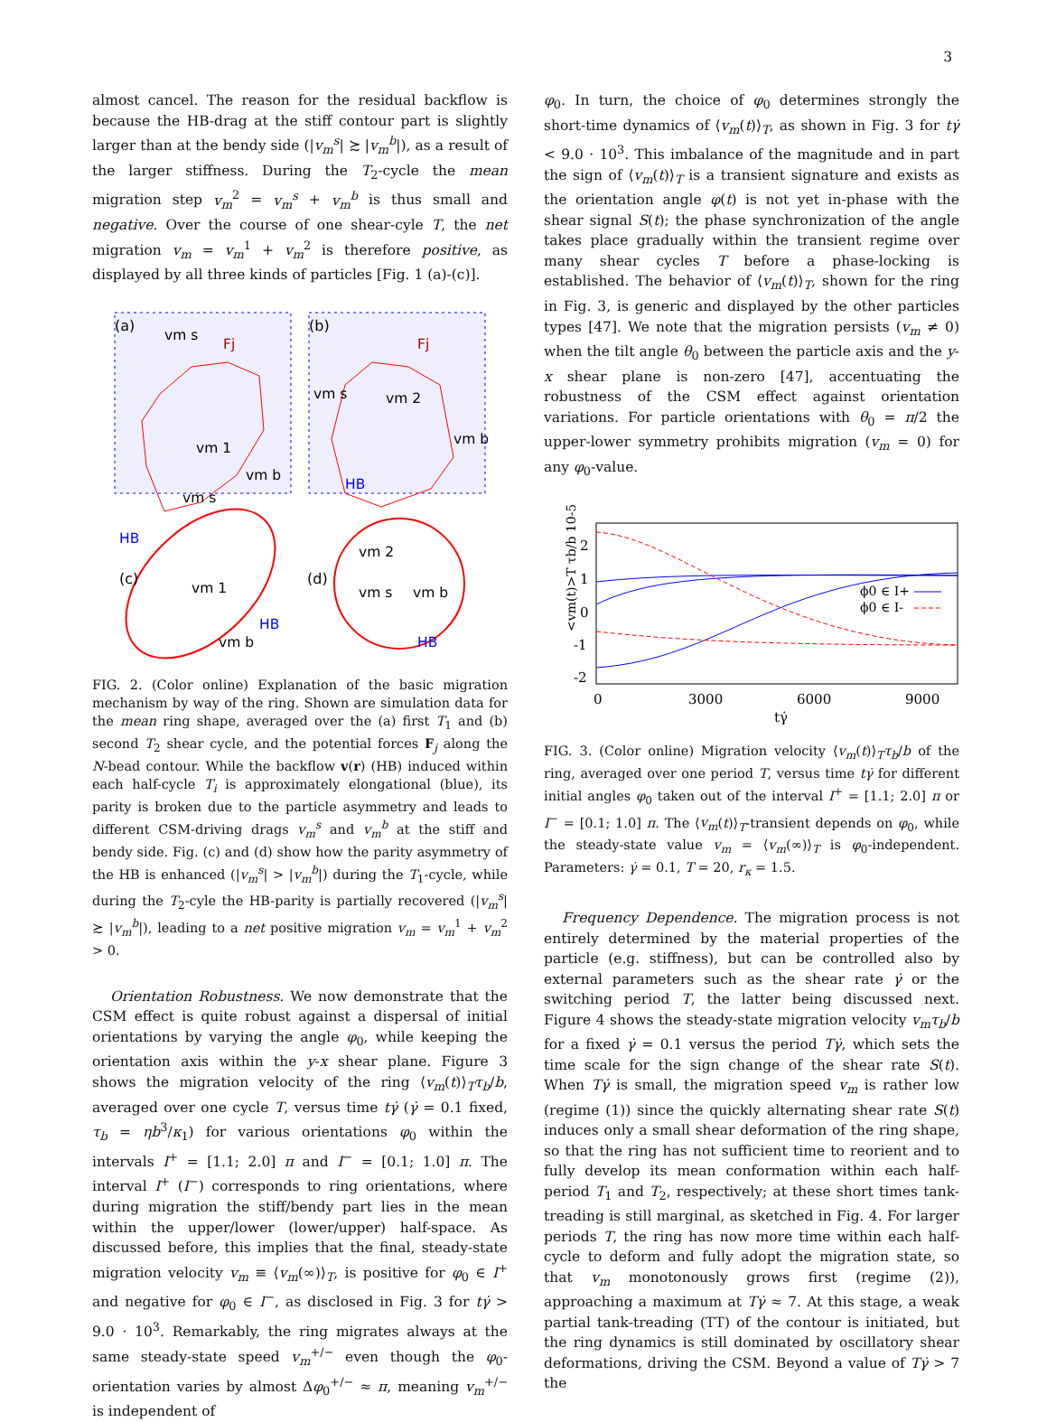3
almost cancel. The reason for the residual backflow is because the HB-drag at the stiff contour part is slightly larger than at the bendy side (|v<sub>m</sub><sup>s</sup>| ≿ |v<sub>m</sub><sup>b</sup>|), as a result of the larger stiffness. During the T<sub>2</sub>-cycle the mean migration step v<sub>m</sub><sup>2</sup> = v<sub>m</sub><sup>s</sup> + v<sub>m</sub><sup>b</sup> is thus small and negative. Over the course of one shear-cyle T, the net migration v<sub>m</sub> = v<sub>m</sub><sup>1</sup> + v<sub>m</sub><sup>2</sup> is therefore positive, as displayed by all three kinds of particles [Fig. 1 (a)-(c)].
(a)
(b)
Fj
Fj
vm s
vm 1
vm b
vm s
vm 2
vm b
(c)
(d)
HB
HB
HB
HB
vm s
vm 1
vm b
vm 2
vm s
vm b
FIG. 2. (Color online) Explanation of the basic migration mechanism by way of the ring. Shown are simulation data for the mean ring shape, averaged over the (a) first T<sub>1</sub> and (b) second T<sub>2</sub> shear cycle, and the potential forces F<sub>j</sub> along the N-bead contour. While the backflow v(r) (HB) induced within each half-cycle T<sub>i</sub> is approximately elongational (blue), its parity is broken due to the particle asymmetry and leads to different CSM-driving drags v<sub>m</sub><sup>s</sup> and v<sub>m</sub><sup>b</sup> at the stiff and bendy side. Fig. (c) and (d) show how the parity asymmetry of the HB is enhanced (|v<sub>m</sub><sup>s</sup>| > |v<sub>m</sub><sup>b</sup>|) during the T<sub>1</sub>-cycle, while during the T<sub>2</sub>-cyle the HB-parity is partially recovered (|v<sub>m</sub><sup>s</sup>| ≿ |v<sub>m</sub><sup>b</sup>|), leading to a net positive migration v<sub>m</sub> = v<sub>m</sub><sup>1</sup> + v<sub>m</sub><sup>2</sup> > 0.
Orientation Robustness. We now demonstrate that the CSM effect is quite robust against a dispersal of initial orientations by varying the angle φ<sub>0</sub>, while keeping the orientation axis within the y-x shear plane. Figure 3 shows the migration velocity of the ring ⟨v<sub>m</sub>(t)⟩<sub>T</sub>τ<sub>b</sub>/b, averaged over one cycle T, versus time tγ̇ (γ̇ = 0.1 fixed, τ<sub>b</sub> = ηb<sup>3</sup>/κ<sub>1</sub>) for various orientations φ<sub>0</sub> within the intervals I<sup>+</sup> = [1.1; 2.0] π and I<sup>−</sup> = [0.1; 1.0] π. The interval I<sup>+</sup> (I<sup>−</sup>) corresponds to ring orientations, where during migration the stiff/bendy part lies in the mean within the upper/lower (lower/upper) half-space. As discussed before, this implies that the final, steady-state migration velocity v<sub>m</sub> ≡ ⟨v<sub>m</sub>(∞)⟩<sub>T</sub>, is positive for φ<sub>0</sub> ∈ I<sup>+</sup> and negative for φ<sub>0</sub> ∈ I<sup>−</sup>, as disclosed in Fig. 3 for tγ̇ > 9.0 · 10<sup>3</sup>. Remarkably, the ring migrates always at the same steady-state speed v<sub>m</sub><sup>+/−</sup> even though the φ<sub>0</sub>-orientation varies by almost Δφ<sub>0</sub><sup>+/−</sup> ≈ π, meaning v<sub>m</sub><sup>+/−</sup> is independent of
φ<sub>0</sub>. In turn, the choice of φ<sub>0</sub> determines strongly the short-time dynamics of ⟨v<sub>m</sub>(t)⟩<sub>T</sub>, as shown in Fig. 3 for tγ̇ < 9.0 · 10<sup>3</sup>. This imbalance of the magnitude and in part the sign of ⟨v<sub>m</sub>(t)⟩<sub>T</sub> is a transient signature and exists as the orientation angle φ(t) is not yet in-phase with the shear signal S(t); the phase synchronization of the angle takes place gradually within the transient regime over many shear cycles T before a phase-locking is established. The behavior of ⟨v<sub>m</sub>(t)⟩<sub>T</sub>, shown for the ring in Fig. 3, is generic and displayed by the other particles types [47]. We note that the migration persists (v<sub>m</sub> ≠ 0) when the tilt angle θ<sub>0</sub> between the particle axis and the y-x shear plane is non-zero [47], accentuating the robustness of the CSM effect against orientation variations. For particle orientations with θ<sub>0</sub> = π/2 the upper-lower symmetry prohibits migration (v<sub>m</sub> = 0) for any φ<sub>0</sub>-value.
2
1
0
-1
-2
<vm(t)>T τb/b 10-5
ϕ0 ∈ I+
ϕ0 ∈ I-
0
3000
6000
9000
tγ̇
FIG. 3. (Color online) Migration velocity ⟨v<sub>m</sub>(t)⟩<sub>T</sub>τ<sub>b</sub>/b of the ring, averaged over one period T, versus time tγ̇ for different initial angles φ<sub>0</sub> taken out of the interval I<sup>+</sup> = [1.1; 2.0] π or I<sup>−</sup> = [0.1; 1.0] π. The ⟨v<sub>m</sub>(t)⟩<sub>T</sub>-transient depends on φ<sub>0</sub>, while the steady-state value v<sub>m</sub> = ⟨v<sub>m</sub>(∞)⟩<sub>T</sub> is φ<sub>0</sub>-independent. Parameters: γ̇ = 0.1, T = 20, r<sub>κ</sub> = 1.5.
Frequency Dependence. The migration process is not entirely determined by the material properties of the particle (e.g. stiffness), but can be controlled also by external parameters such as the shear rate γ̇ or the switching period T, the latter being discussed next. Figure 4 shows the steady-state migration velocity v<sub>m</sub>τ<sub>b</sub>/b for a fixed γ̇ = 0.1 versus the period Tγ̇, which sets the time scale for the sign change of the shear rate S(t). When Tγ̇ is small, the migration speed v<sub>m</sub> is rather low (regime (1)) since the quickly alternating shear rate S(t) induces only a small shear deformation of the ring shape, so that the ring has not sufficient time to reorient and to fully develop its mean conformation within each half-period T<sub>1</sub> and T<sub>2</sub>, respectively; at these short times tank-treading is still marginal, as sketched in Fig. 4. For larger periods T, the ring has now more time within each half-cycle to deform and fully adopt the migration state, so that v<sub>m</sub> monotonously grows first (regime (2)), approaching a maximum at Tγ̇ ≈ 7. At this stage, a weak partial tank-treading (TT) of the contour is initiated, but the ring dynamics is still dominated by oscillatory shear deformations, driving the CSM. Beyond a value of Tγ̇ > 7 the